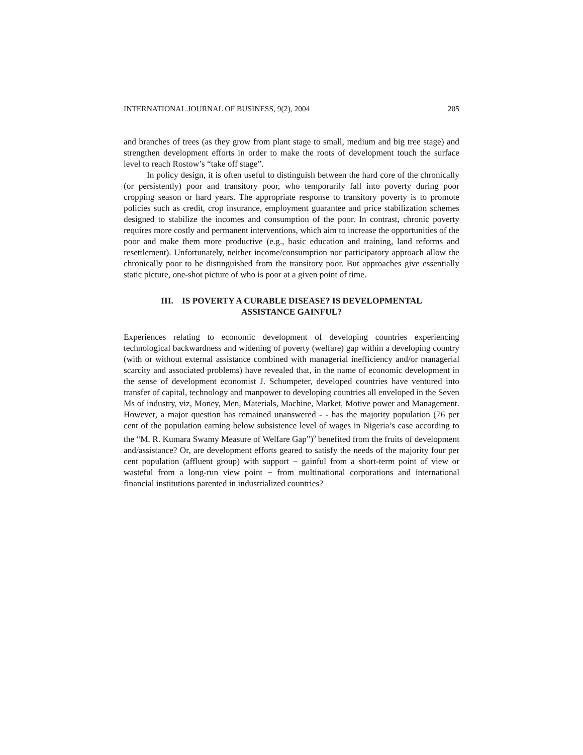INTERNATIONAL JOURNAL OF BUSINESS, 9(2), 2004 205
and branches of trees (as they grow from plant stage to small, medium and big tree stage) and strengthen development efforts in order to make the roots of development touch the surface level to reach Rostow’s “take off stage”.
In policy design, it is often useful to distinguish between the hard core of the chronically (or persistently) poor and transitory poor, who temporarily fall into poverty during poor cropping season or hard years. The appropriate response to transitory poverty is to promote policies such as credit, crop insurance, employment guarantee and price stabilization schemes designed to stabilize the incomes and consumption of the poor. In contrast, chronic poverty requires more costly and permanent interventions, which aim to increase the opportunities of the poor and make them more productive (e.g., basic education and training, land reforms and resettlement). Unfortunately, neither income/consumption nor participatory approach allow the chronically poor to be distinguished from the transitory poor. But approaches give essentially static picture, one-shot picture of who is poor at a given point of time.
III. IS POVERTY A CURABLE DISEASE? IS DEVELOPMENTAL
ASSISTANCE GAINFUL?
Experiences relating to economic development of developing countries experiencing technological backwardness and widening of poverty (welfare) gap within a developing country (with or without external assistance combined with managerial inefficiency and/or managerial scarcity and associated problems) have revealed that, in the name of economic development in the sense of development economist J. Schumpeter, developed countries have ventured into transfer of capital, technology and manpower to developing countries all enveloped in the Seven Ms of industry, viz, Money, Men, Materials, Machine, Market, Motive power and Management. However, a major question has remained unanswered - - has the majority population (76 per cent of the population earning below subsistence level of wages in Nigeria’s case according to the “M. R. Kumara Swamy Measure of Welfare Gap”)<sup>9</sup> benefited from the fruits of development and/assistance? Or, are development efforts geared to satisfy the needs of the majority four per cent population (affluent group) with support − gainful from a short-term point of view or wasteful from a long-run view point − from multinational corporations and international financial institutions parented in industrialized countries?